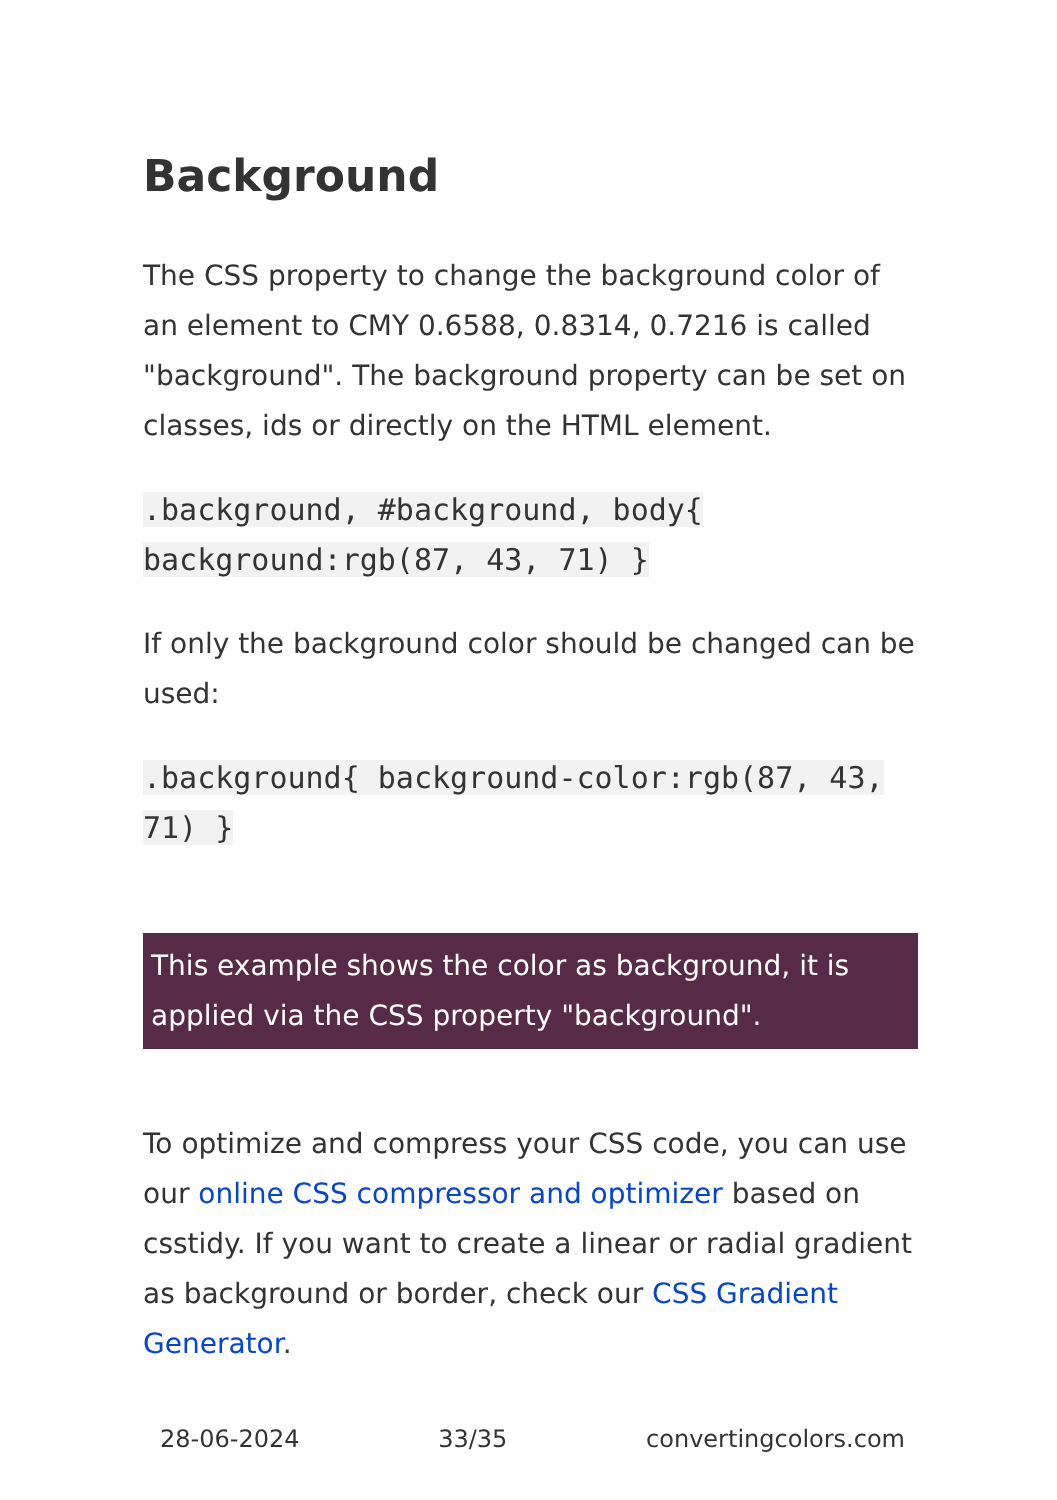Background
The CSS property to change the background color of an element to CMY 0.6588, 0.8314, 0.7216 is called "background". The background property can be set on classes, ids or directly on the HTML element.
.background, #background, body{ background:rgb(87, 43, 71) }
If only the background color should be changed can be used:
.background{ background-color:rgb(87, 43, 71) }
This example shows the color as background, it is applied via the CSS property "background".
To optimize and compress your CSS code, you can use our online CSS compressor and optimizer based on csstidy. If you want to create a linear or radial gradient as background or border, check our CSS Gradient Generator.
28-06-2024 33/35 convertingcolors.com